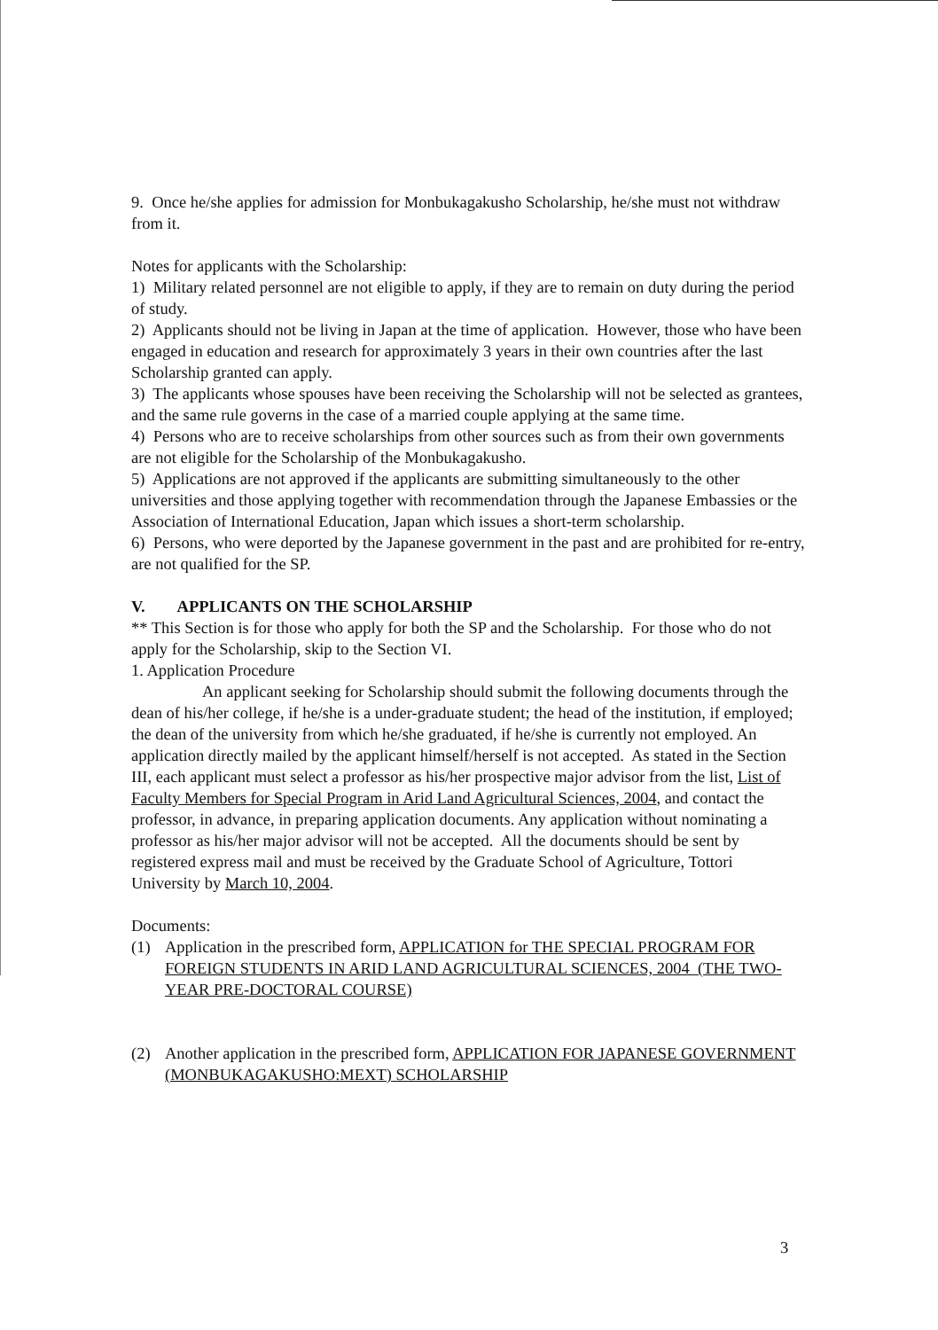9. Once he/she applies for admission for Monbukagakusho Scholarship, he/she must not withdraw from it.
Notes for applicants with the Scholarship:
1) Military related personnel are not eligible to apply, if they are to remain on duty during the period of study.
2) Applicants should not be living in Japan at the time of application. However, those who have been engaged in education and research for approximately 3 years in their own countries after the last Scholarship granted can apply.
3) The applicants whose spouses have been receiving the Scholarship will not be selected as grantees, and the same rule governs in the case of a married couple applying at the same time.
4) Persons who are to receive scholarships from other sources such as from their own governments are not eligible for the Scholarship of the Monbukagakusho.
5) Applications are not approved if the applicants are submitting simultaneously to the other universities and those applying together with recommendation through the Japanese Embassies or the Association of International Education, Japan which issues a short-term scholarship.
6) Persons, who were deported by the Japanese government in the past and are prohibited for re-entry, are not qualified for the SP.
V. APPLICANTS ON THE SCHOLARSHIP
** This Section is for those who apply for both the SP and the Scholarship. For those who do not apply for the Scholarship, skip to the Section VI.
1. Application Procedure
An applicant seeking for Scholarship should submit the following documents through the dean of his/her college, if he/she is a under-graduate student; the head of the institution, if employed; the dean of the university from which he/she graduated, if he/she is currently not employed. An application directly mailed by the applicant himself/herself is not accepted. As stated in the Section III, each applicant must select a professor as his/her prospective major advisor from the list, List of Faculty Members for Special Program in Arid Land Agricultural Sciences, 2004, and contact the professor, in advance, in preparing application documents. Any application without nominating a professor as his/her major advisor will not be accepted. All the documents should be sent by registered express mail and must be received by the Graduate School of Agriculture, Tottori University by March 10, 2004.
Documents:
(1) Application in the prescribed form, APPLICATION for THE SPECIAL PROGRAM FOR FOREIGN STUDENTS IN ARID LAND AGRICULTURAL SCIENCES, 2004 (THE TWO-YEAR PRE-DOCTORAL COURSE)
(2) Another application in the prescribed form, APPLICATION FOR JAPANESE GOVERNMENT (MONBUKAGAKUSHO:MEXT) SCHOLARSHIP
3